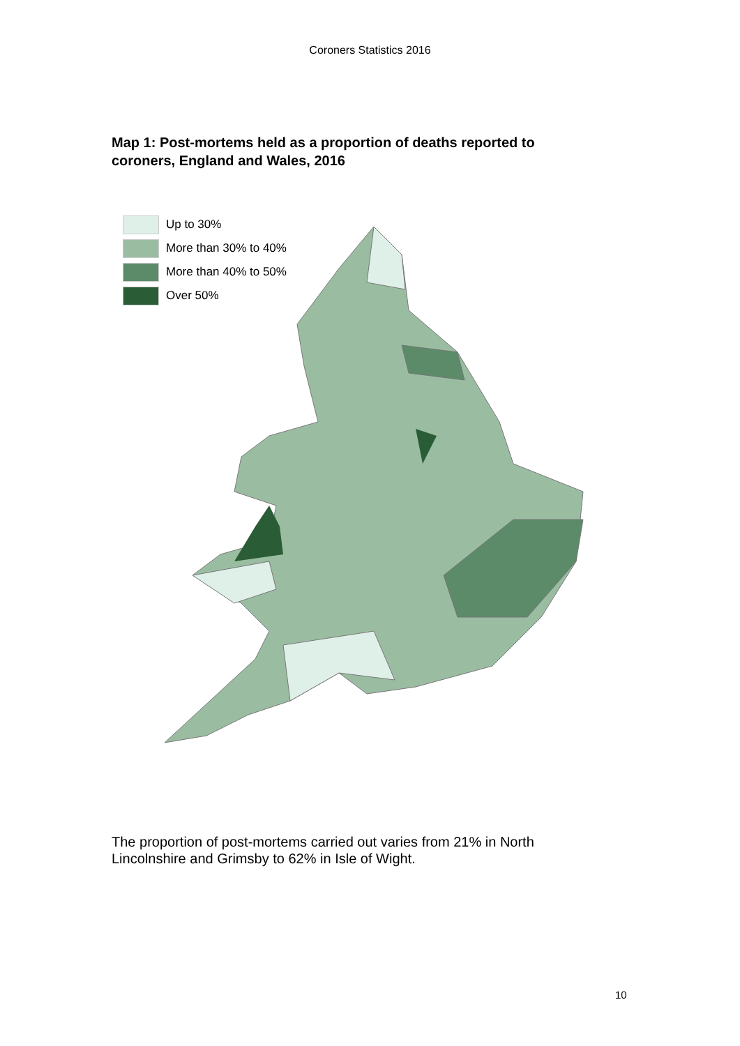Coroners Statistics 2016
Map 1: Post-mortems held as a proportion of deaths reported to coroners, England and Wales, 2016
Up to 30%
More than 30% to 40%
More than 40% to 50%
Over 50%
The proportion of post-mortems carried out varies from 21% in North Lincolnshire and Grimsby to 62% in Isle of Wight.
10